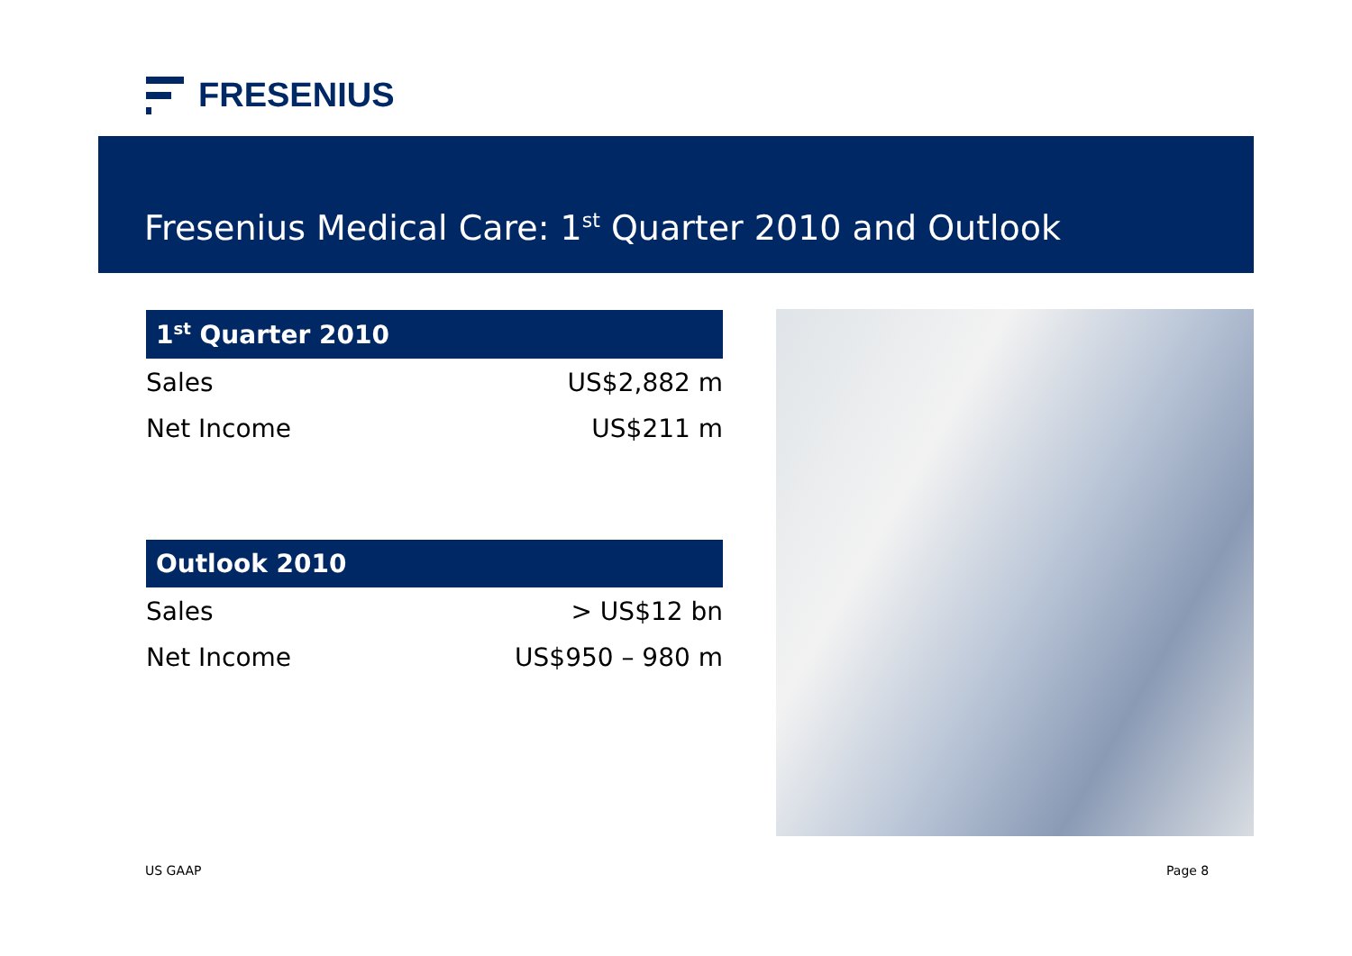FRESENIUS
Fresenius Medical Care: 1<sup>st</sup> Quarter 2010 and Outlook
1<sup>st</sup> Quarter 2010
| Sales | US$2,882 m |
| Net Income | US$211 m |
Outlook 2010
| Sales | > US$12 bn |
| Net Income | US$950 – 980 m |
US GAAP Page 8